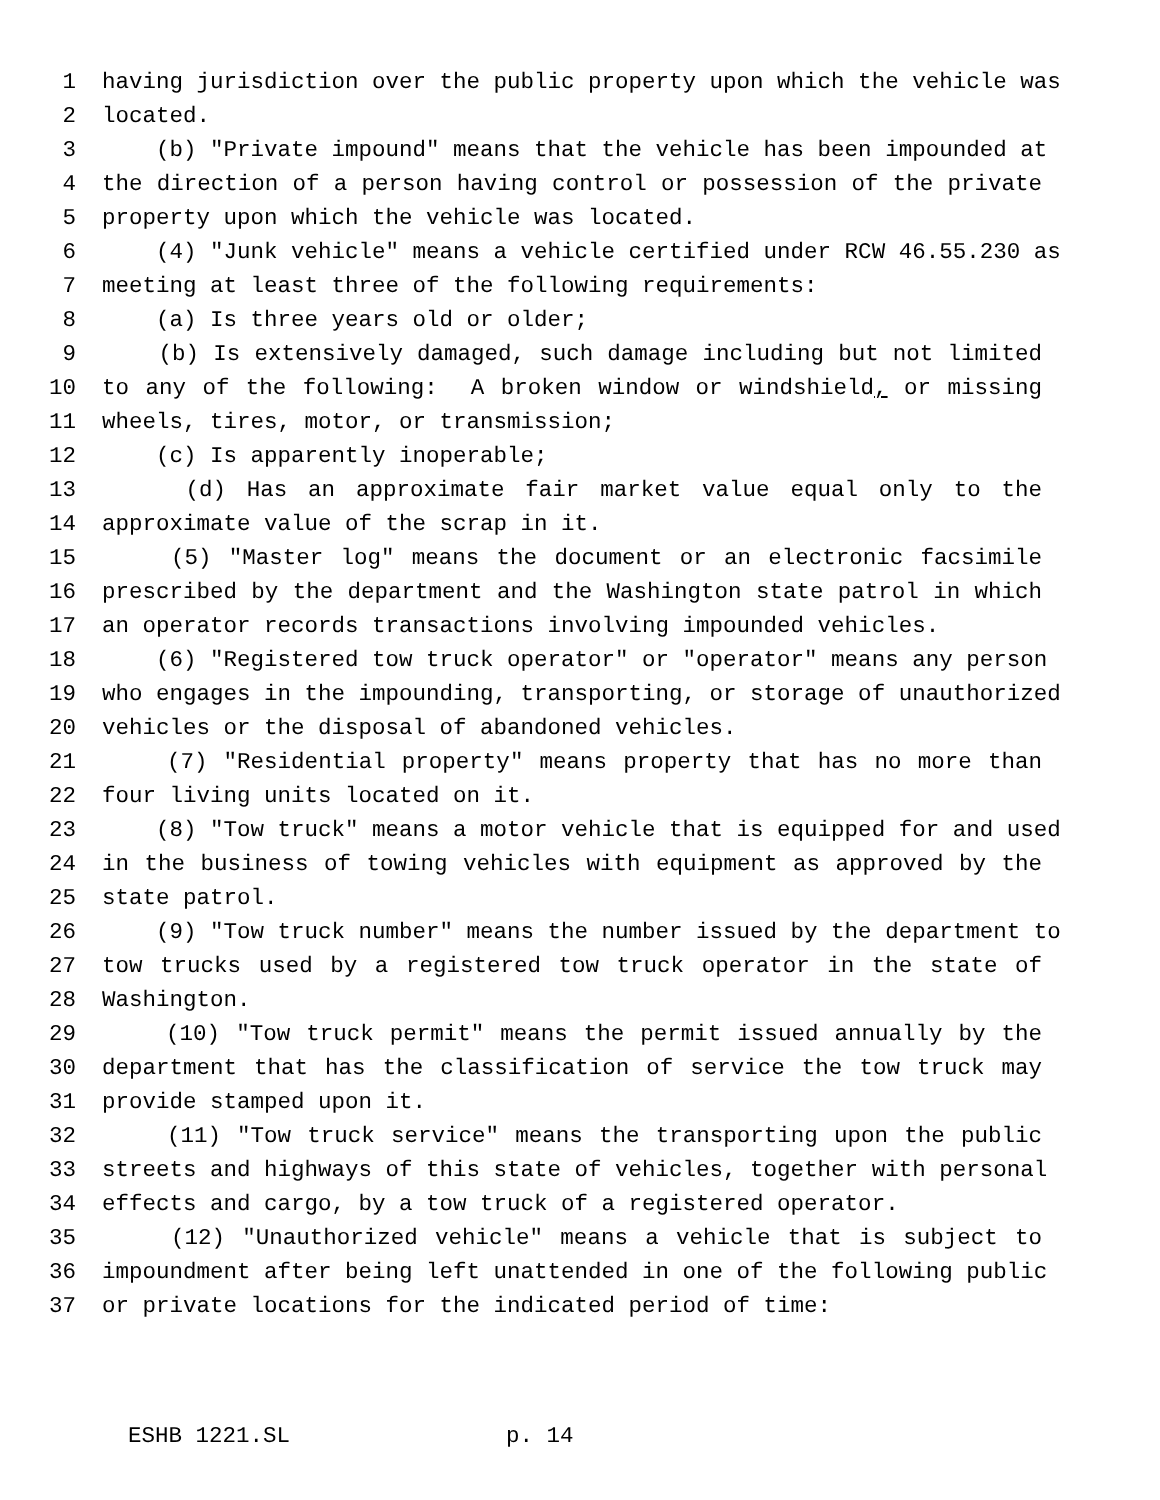1 having jurisdiction over the public property upon which the vehicle was
2 located.
3 (b) "Private impound" means that the vehicle has been impounded at
4 the direction of a person having control or possession of the private
5 property upon which the vehicle was located.
6 (4) "Junk vehicle" means a vehicle certified under RCW 46.55.230 as
7 meeting at least three of the following requirements:
8 (a) Is three years old or older;
9 (b) Is extensively damaged, such damage including but not limited
10 to any of the following: A broken window or windshield, or missing
11 wheels, tires, motor, or transmission;
12 (c) Is apparently inoperable;
13 (d) Has an approximate fair market value equal only to the
14 approximate value of the scrap in it.
15 (5) "Master log" means the document or an electronic facsimile
16 prescribed by the department and the Washington state patrol in which
17 an operator records transactions involving impounded vehicles.
18 (6) "Registered tow truck operator" or "operator" means any person
19 who engages in the impounding, transporting, or storage of unauthorized
20 vehicles or the disposal of abandoned vehicles.
21 (7) "Residential property" means property that has no more than
22 four living units located on it.
23 (8) "Tow truck" means a motor vehicle that is equipped for and used
24 in the business of towing vehicles with equipment as approved by the
25 state patrol.
26 (9) "Tow truck number" means the number issued by the department to
27 tow trucks used by a registered tow truck operator in the state of
28 Washington.
29 (10) "Tow truck permit" means the permit issued annually by the
30 department that has the classification of service the tow truck may
31 provide stamped upon it.
32 (11) "Tow truck service" means the transporting upon the public
33 streets and highways of this state of vehicles, together with personal
34 effects and cargo, by a tow truck of a registered operator.
35 (12) "Unauthorized vehicle" means a vehicle that is subject to
36 impoundment after being left unattended in one of the following public
37 or private locations for the indicated period of time:
ESHB 1221.SL p. 14